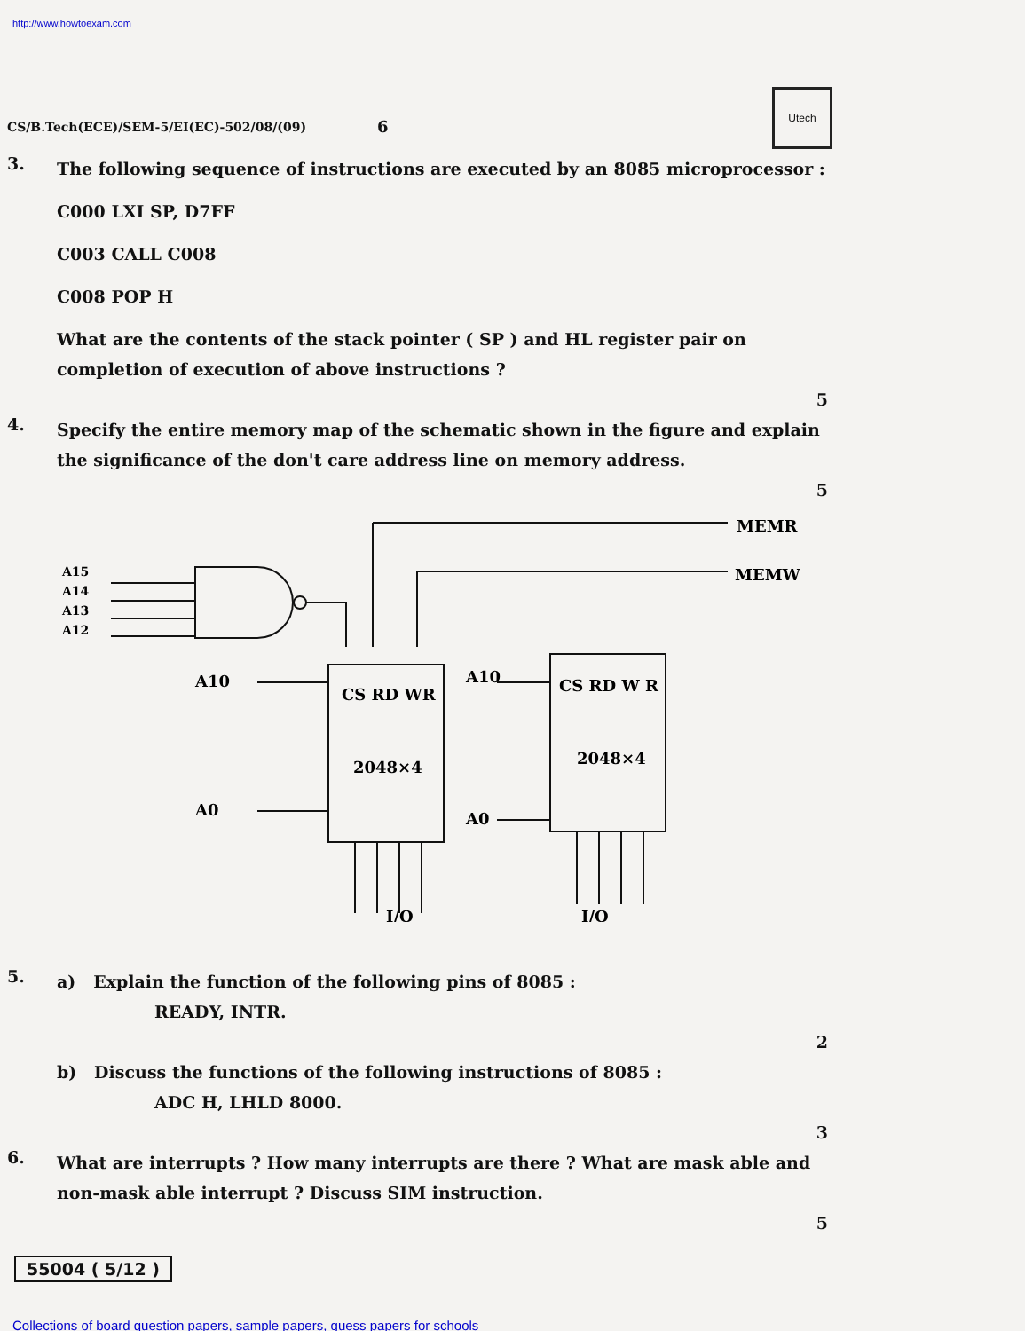http://www.howtoexam.com
Utech
CS/B.Tech(ECE)/SEM-5/EI(EC)-502/08/(09) 6
3.
The following sequence of instructions are executed by an 8085 microprocessor :
C000 LXI SP, D7FF
C003 CALL C008
C008 POP H
What are the contents of the stack pointer ( SP ) and HL register pair on completion of execution of above instructions ?
5
4.
Specify the entire memory map of the schematic shown in the figure and explain the significance of the don't care address line on memory address.
5
A15
A14
A13
A12
MEMR
MEMW
A10
A10
A0
A0
CS RD WR
CS RD W R
2048×4
2048×4
I/O
I/O
5.
a) Explain the function of the following pins of 8085 :
READY, INTR.
2
b) Discuss the functions of the following instructions of 8085 :
ADC H, LHLD 8000.
3
6.
What are interrupts ? How many interrupts are there ? What are mask able and non-mask able interrupt ? Discuss SIM instruction.
5
55004 ( 5/12 )
Collections of board question papers, sample papers, guess papers for schools